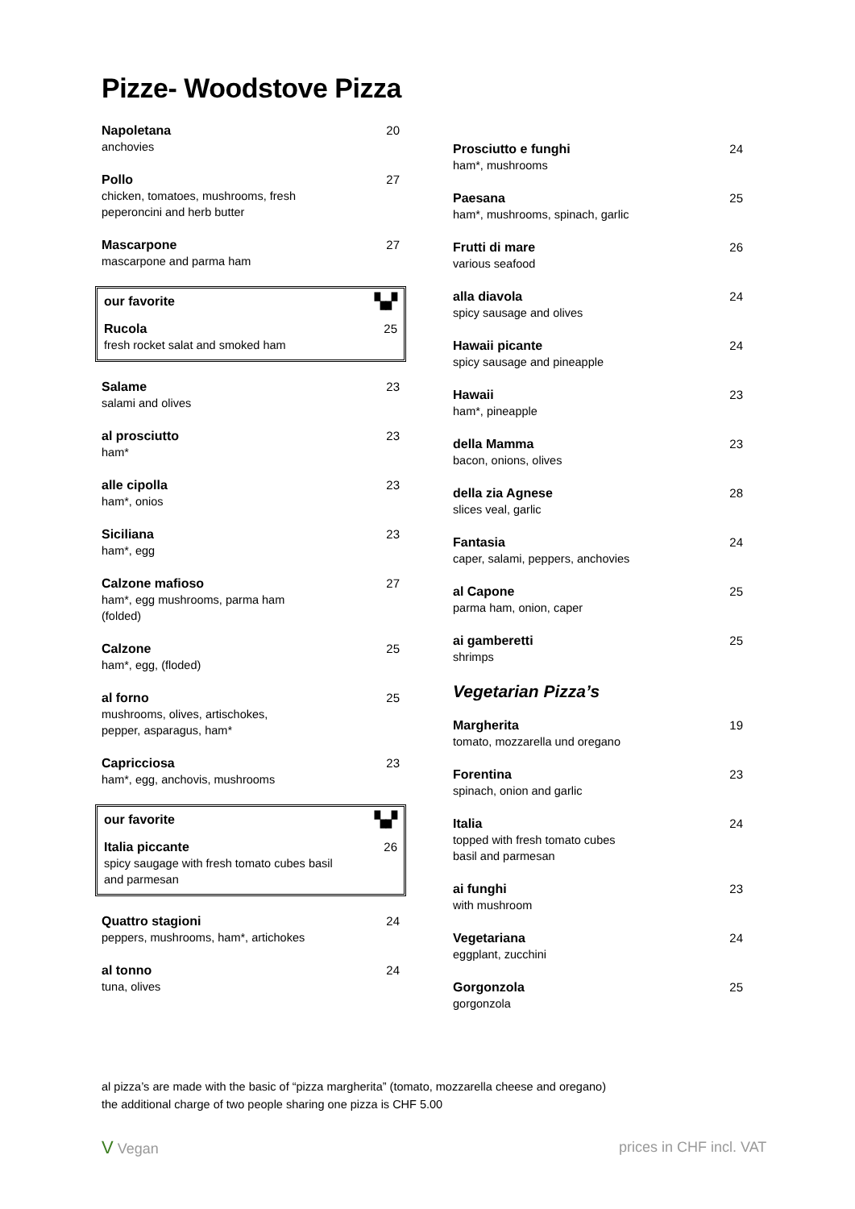Pizze- Woodstove Pizza
Napoletana
anchovies
20
Pollo
chicken, tomatoes, mushrooms, fresh
peperoncini and herb butter
27
Mascarpone
mascarpone and parma ham
27
our favorite ▚▞
Rucola
fresh rocket salat and smoked ham
25
Salame
salami and olives
23
al prosciutto
ham*
23
alle cipolla
ham*, onios
23
Siciliana
ham*, egg
23
Calzone mafioso
ham*, egg mushrooms, parma ham
(folded)
27
Calzone
ham*, egg, (floded)
25
al forno
mushrooms, olives, artischokes,
pepper, asparagus, ham*
25
Capricciosa
ham*, egg, anchovis, mushrooms
23
our favorite ▚▞
Italia piccante
spicy saugage with fresh tomato cubes basil
and parmesan
26
Quattro stagioni
peppers, mushrooms, ham*, artichokes
24
al tonno
tuna, olives
24
Prosciutto e funghi
ham*, mushrooms
24
Paesana
ham*, mushrooms, spinach, garlic
25
Frutti di mare
various seafood
26
alla diavola
spicy sausage and olives
24
Hawaii picante
spicy sausage and pineapple
24
Hawaii
ham*, pineapple
23
della Mamma
bacon, onions, olives
23
della zia Agnese
slices veal, garlic
28
Fantasia
caper, salami, peppers, anchovies
24
al Capone
parma ham, onion, caper
25
ai gamberetti
shrimps
25
Vegetarian Pizza’s
Margherita
tomato, mozzarella und oregano
19
Forentina
spinach, onion and garlic
23
Italia
topped with fresh tomato cubes
basil and parmesan
24
ai funghi
with mushroom
23
Vegetariana
eggplant, zucchini
24
Gorgonzola
gorgonzola
25
al pizza’s are made with the basic of “pizza margherita” (tomato, mozzarella cheese and oregano)
the additional charge of two people sharing one pizza is CHF 5.00
V Vegan prices in CHF incl. VAT